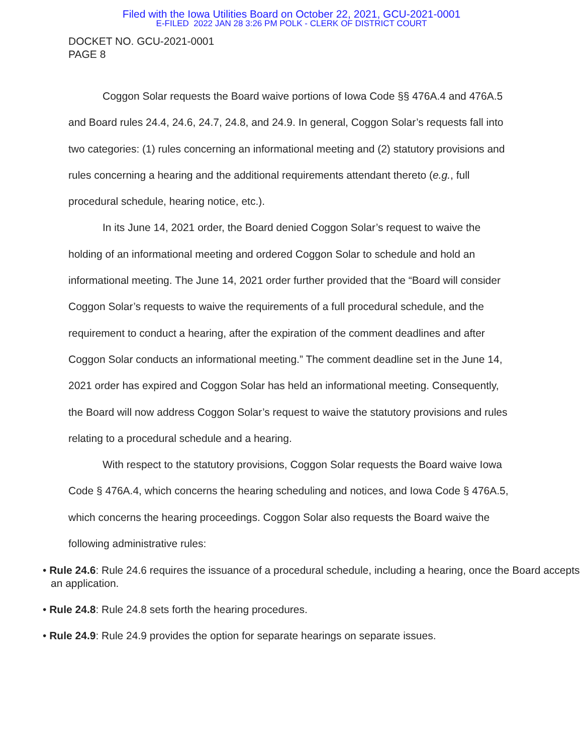Filed with the Iowa Utilities Board on October 22, 2021, GCU-2021-0001
E-FILED 2022 JAN 28 3:26 PM POLK - CLERK OF DISTRICT COURT
DOCKET NO. GCU-2021-0001
PAGE 8
Coggon Solar requests the Board waive portions of Iowa Code §§ 476A.4 and 476A.5 and Board rules 24.4, 24.6, 24.7, 24.8, and 24.9. In general, Coggon Solar’s requests fall into two categories: (1) rules concerning an informational meeting and (2) statutory provisions and rules concerning a hearing and the additional requirements attendant thereto (e.g., full procedural schedule, hearing notice, etc.).
In its June 14, 2021 order, the Board denied Coggon Solar’s request to waive the holding of an informational meeting and ordered Coggon Solar to schedule and hold an informational meeting. The June 14, 2021 order further provided that the “Board will consider Coggon Solar’s requests to waive the requirements of a full procedural schedule, and the requirement to conduct a hearing, after the expiration of the comment deadlines and after Coggon Solar conducts an informational meeting.” The comment deadline set in the June 14, 2021 order has expired and Coggon Solar has held an informational meeting. Consequently, the Board will now address Coggon Solar’s request to waive the statutory provisions and rules relating to a procedural schedule and a hearing.
With respect to the statutory provisions, Coggon Solar requests the Board waive Iowa Code § 476A.4, which concerns the hearing scheduling and notices, and Iowa Code § 476A.5, which concerns the hearing proceedings. Coggon Solar also requests the Board waive the following administrative rules:
• Rule 24.6: Rule 24.6 requires the issuance of a procedural schedule, including a hearing, once the Board accepts an application.
• Rule 24.8: Rule 24.8 sets forth the hearing procedures.
• Rule 24.9: Rule 24.9 provides the option for separate hearings on separate issues.